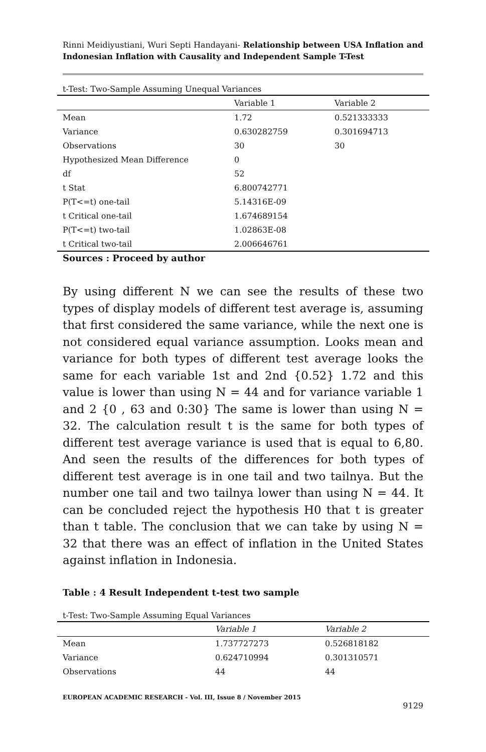Rinni Meidiyustiani, Wuri Septi Handayani- Relationship between USA Inflation and Indonesian Inflation with Causality and Independent Sample T-Test
t-Test: Two-Sample Assuming Unequal Variances
| | Variable 1 | Variable 2 |
| --- | --- | --- |
| Mean | 1.72 | 0.521333333 |
| Variance | 0.630282759 | 0.301694713 |
| Observations | 30 | 30 |
| Hypothesized Mean Difference | 0 | |
| df | 52 | |
| t Stat | 6.800742771 | |
| P(T<=t) one-tail | 5.14316E-09 | |
| t Critical one-tail | 1.674689154 | |
| P(T<=t) two-tail | 1.02863E-08 | |
| t Critical two-tail | 2.006646761 | |
Sources : Proceed by author
By using different N we can see the results of these two types of display models of different test average is, assuming that first considered the same variance, while the next one is not considered equal variance assumption. Looks mean and variance for both types of different test average looks the same for each variable 1st and 2nd {0.52} 1.72 and this value is lower than using N = 44 and for variance variable 1 and 2 {0 , 63 and 0:30} The same is lower than using N = 32. The calculation result t is the same for both types of different test average variance is used that is equal to 6,80. And seen the results of the differences for both types of different test average is in one tail and two tailnya. But the number one tail and two tailnya lower than using N = 44. It can be concluded reject the hypothesis H0 that t is greater than t table. The conclusion that we can take by using N = 32 that there was an effect of inflation in the United States against inflation in Indonesia.
Table : 4 Result Independent t-test two sample
t-Test: Two-Sample Assuming Equal Variances
| | Variable 1 | Variable 2 |
| --- | --- | --- |
| Mean | 1.737727273 | 0.526818182 |
| Variance | 0.624710994 | 0.301310571 |
| Observations | 44 | 44 |
EUROPEAN ACADEMIC RESEARCH - Vol. III, Issue 8 / November 2015
9129